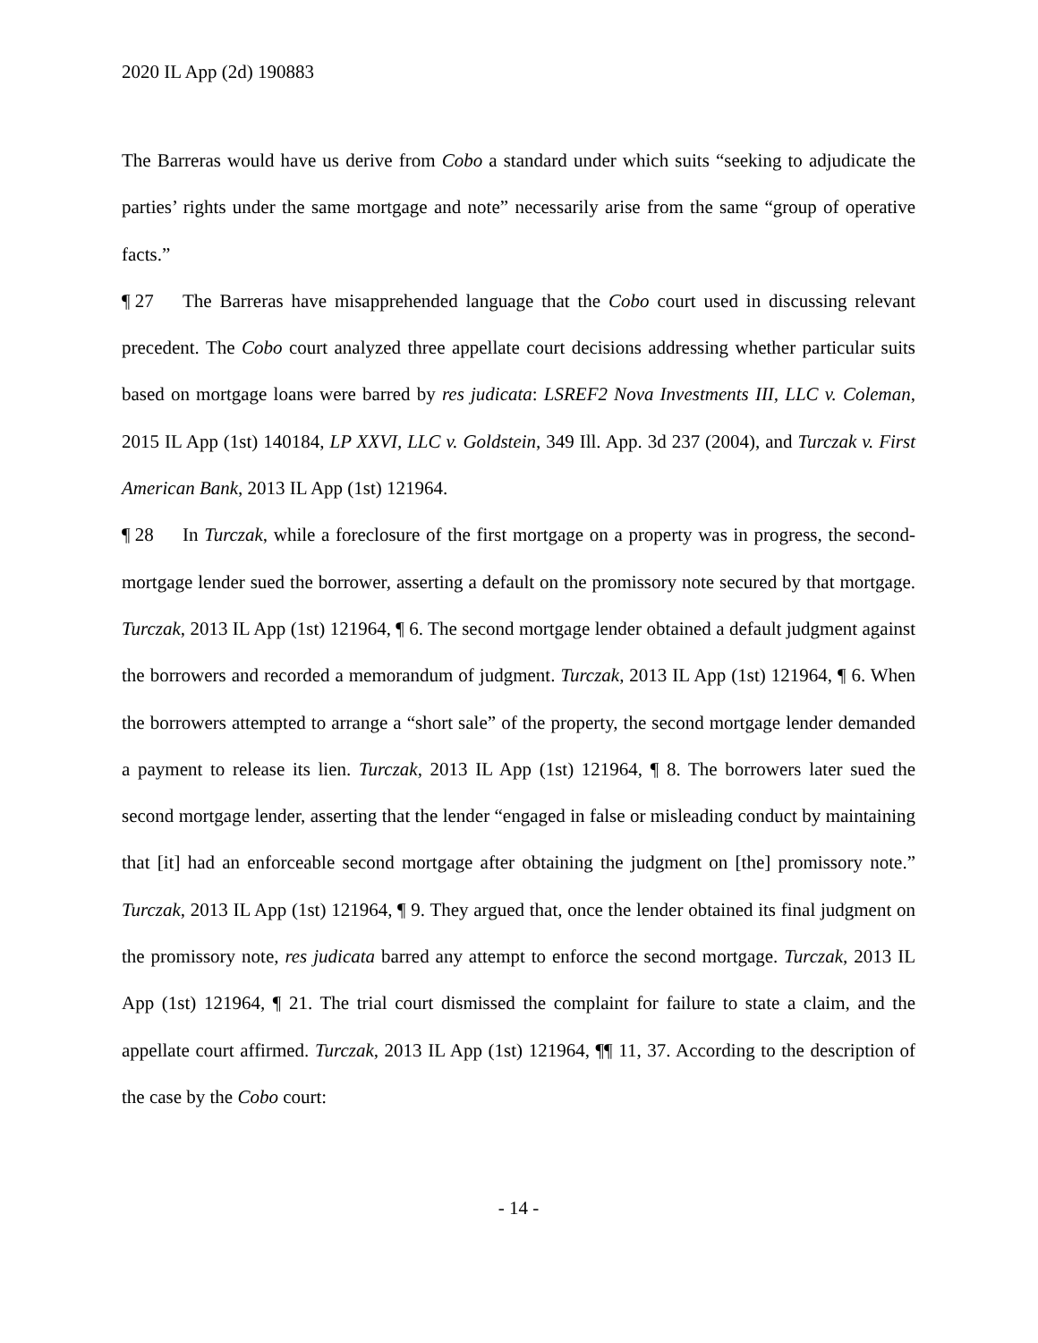2020 IL App (2d) 190883
The Barreras would have us derive from Cobo a standard under which suits “seeking to adjudicate the parties’ rights under the same mortgage and note” necessarily arise from the same “group of operative facts.”
¶ 27 The Barreras have misapprehended language that the Cobo court used in discussing relevant precedent. The Cobo court analyzed three appellate court decisions addressing whether particular suits based on mortgage loans were barred by res judicata: LSREF2 Nova Investments III, LLC v. Coleman, 2015 IL App (1st) 140184, LP XXVI, LLC v. Goldstein, 349 Ill. App. 3d 237 (2004), and Turczak v. First American Bank, 2013 IL App (1st) 121964.
¶ 28 In Turczak, while a foreclosure of the first mortgage on a property was in progress, the second-mortgage lender sued the borrower, asserting a default on the promissory note secured by that mortgage. Turczak, 2013 IL App (1st) 121964, ¶ 6. The second mortgage lender obtained a default judgment against the borrowers and recorded a memorandum of judgment. Turczak, 2013 IL App (1st) 121964, ¶ 6. When the borrowers attempted to arrange a “short sale” of the property, the second mortgage lender demanded a payment to release its lien. Turczak, 2013 IL App (1st) 121964, ¶ 8. The borrowers later sued the second mortgage lender, asserting that the lender “engaged in false or misleading conduct by maintaining that [it] had an enforceable second mortgage after obtaining the judgment on [the] promissory note.” Turczak, 2013 IL App (1st) 121964, ¶ 9. They argued that, once the lender obtained its final judgment on the promissory note, res judicata barred any attempt to enforce the second mortgage. Turczak, 2013 IL App (1st) 121964, ¶ 21. The trial court dismissed the complaint for failure to state a claim, and the appellate court affirmed. Turczak, 2013 IL App (1st) 121964, ¶¶ 11, 37. According to the description of the case by the Cobo court:
- 14 -